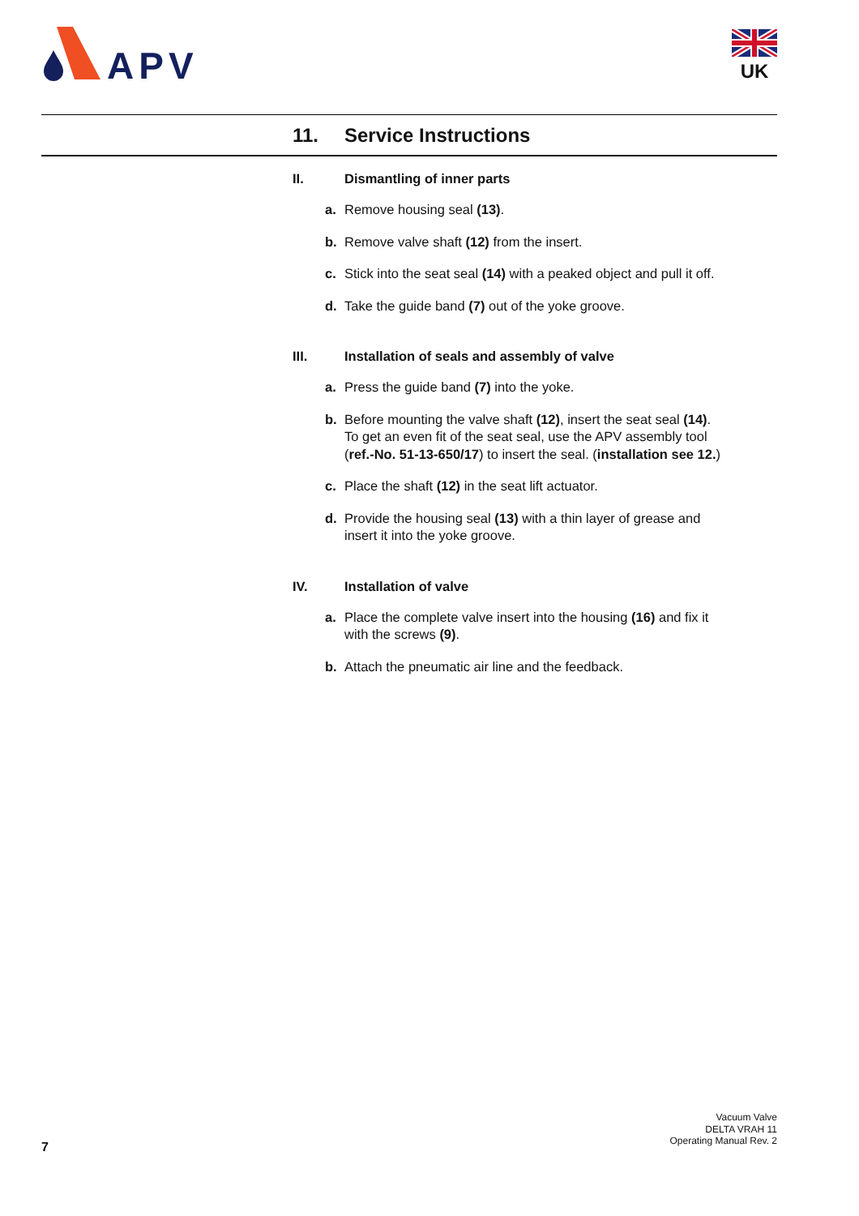APV
UK
11. Service Instructions
II. Dismantling of inner parts
a. Remove housing seal (13).
b. Remove valve shaft (12) from the insert.
c. Stick into the seat seal (14) with a peaked object and pull it off.
d. Take the guide band (7) out of the yoke groove.
III. Installation of seals and assembly of valve
a. Press the guide band (7) into the yoke.
b. Before mounting the valve shaft (12), insert the seat seal (14).
To get an even fit of the seat seal, use the APV assembly tool
(ref.-No. 51-13-650/17) to insert the seal. (installation see 12.)
c. Place the shaft (12) in the seat lift actuator.
d. Provide the housing seal (13) with a thin layer of grease and
insert it into the yoke groove.
IV. Installation of valve
a. Place the complete valve insert into the housing (16) and fix it
with the screws (9).
b. Attach the pneumatic air line and the feedback.
Vacuum Valve
DELTA VRAH 11
Operating Manual Rev. 2
7